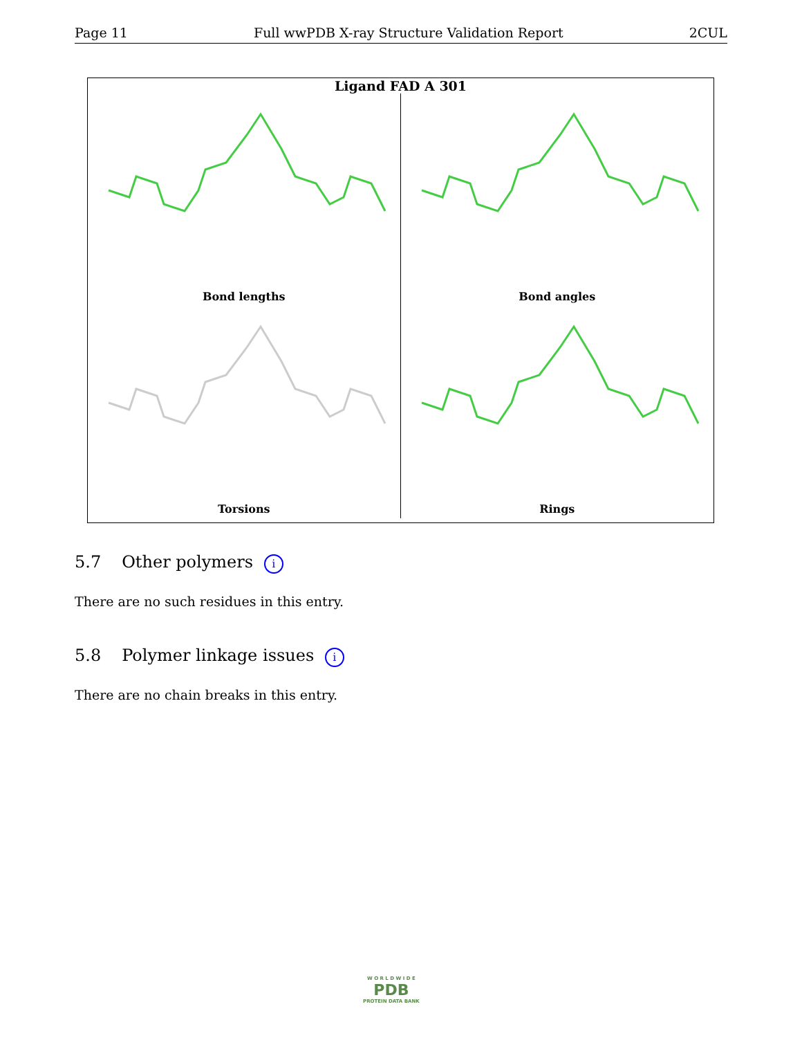Page 11 Full wwPDB X-ray Structure Validation Report 2CUL
Ligand FAD A 301
Bond lengths
Bond angles
Torsions
Rings
5.7 Other polymers i
There are no such residues in this entry.
5.8 Polymer linkage issues i
There are no chain breaks in this entry.
W O R L D W I D E
PDB
PROTEIN DATA BANK